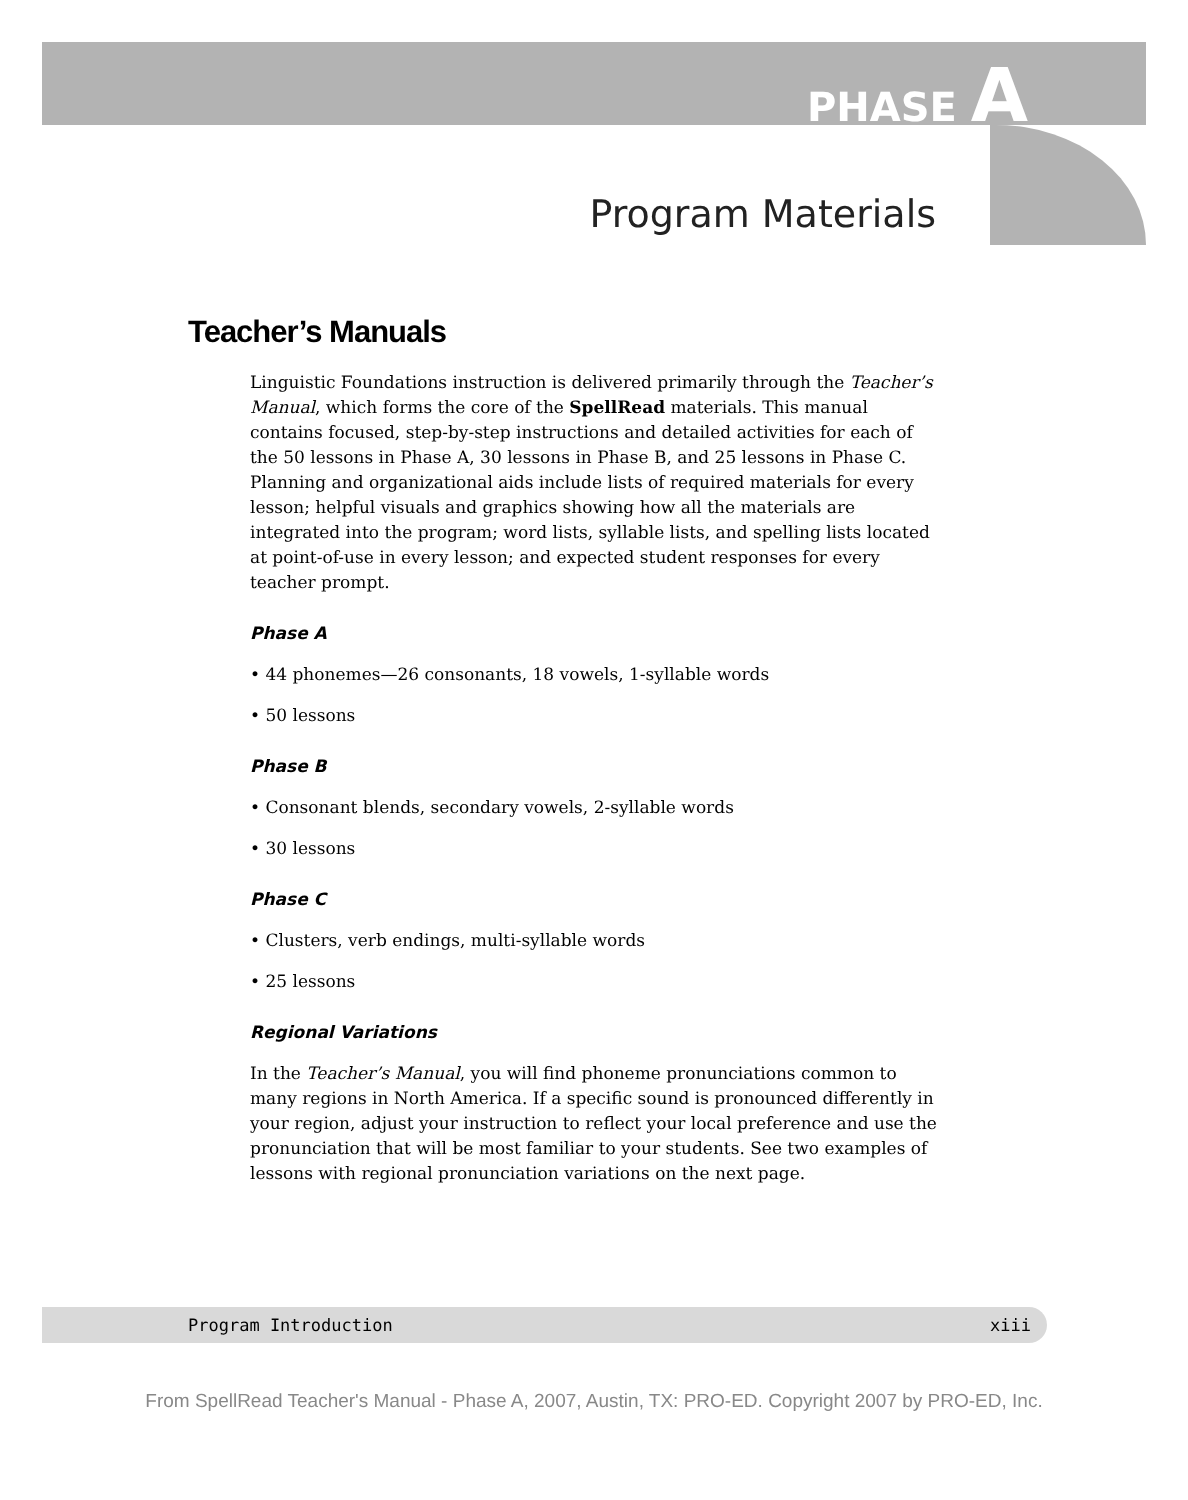PHASE A
Program Materials
Teacher’s Manuals
Linguistic Foundations instruction is delivered primarily through the Teacher’s Manual, which forms the core of the SpellRead materials. This manual contains focused, step-by-step instructions and detailed activities for each of the 50 lessons in Phase A, 30 lessons in Phase B, and 25 lessons in Phase C. Planning and organizational aids include lists of required materials for every lesson; helpful visuals and graphics showing how all the materials are integrated into the program; word lists, syllable lists, and spelling lists located at point-of-use in every lesson; and expected student responses for every teacher prompt.
Phase A
• 44 phonemes—26 consonants, 18 vowels, 1-syllable words
• 50 lessons
Phase B
• Consonant blends, secondary vowels, 2-syllable words
• 30 lessons
Phase C
• Clusters, verb endings, multi-syllable words
• 25 lessons
Regional Variations
In the Teacher’s Manual, you will find phoneme pronunciations common to many regions in North America. If a specific sound is pronounced differently in your region, adjust your instruction to reflect your local preference and use the pronunciation that will be most familiar to your students. See two examples of lessons with regional pronunciation variations on the next page.
Program Introduction xiii
From SpellRead Teacher's Manual - Phase A, 2007, Austin, TX: PRO-ED. Copyright 2007 by PRO-ED, Inc.